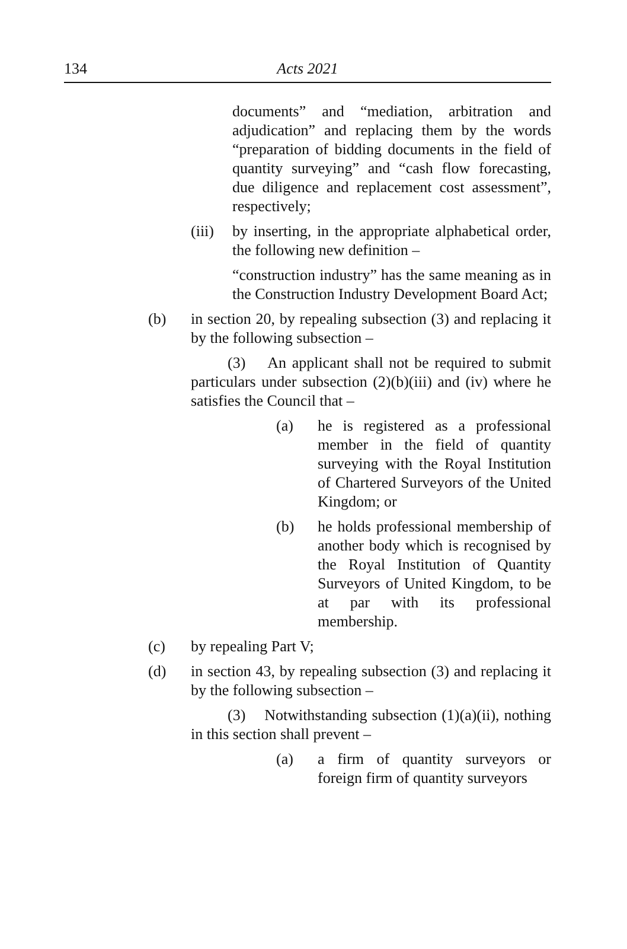134
Acts 2021
documents” and “mediation, arbitration and adjudication” and replacing them by the words “preparation of bidding documents in the field of quantity surveying” and “cash flow forecasting, due diligence and replacement cost assessment”, respectively;
(iii) by inserting, in the appropriate alphabetical order, the following new definition –
“construction industry” has the same meaning as in the Construction Industry Development Board Act;
(b) in section 20, by repealing subsection (3) and replacing it by the following subsection –
(3) An applicant shall not be required to submit particulars under subsection (2)(b)(iii) and (iv) where he satisfies the Council that –
(a) he is registered as a professional member in the field of quantity surveying with the Royal Institution of Chartered Surveyors of the United Kingdom; or
(b) he holds professional membership of another body which is recognised by the Royal Institution of Quantity Surveyors of United Kingdom, to be at par with its professional membership.
(c) by repealing Part V;
(d) in section 43, by repealing subsection (3) and replacing it by the following subsection –
(3) Notwithstanding subsection (1)(a)(ii), nothing in this section shall prevent –
(a) a firm of quantity surveyors or foreign firm of quantity surveyors